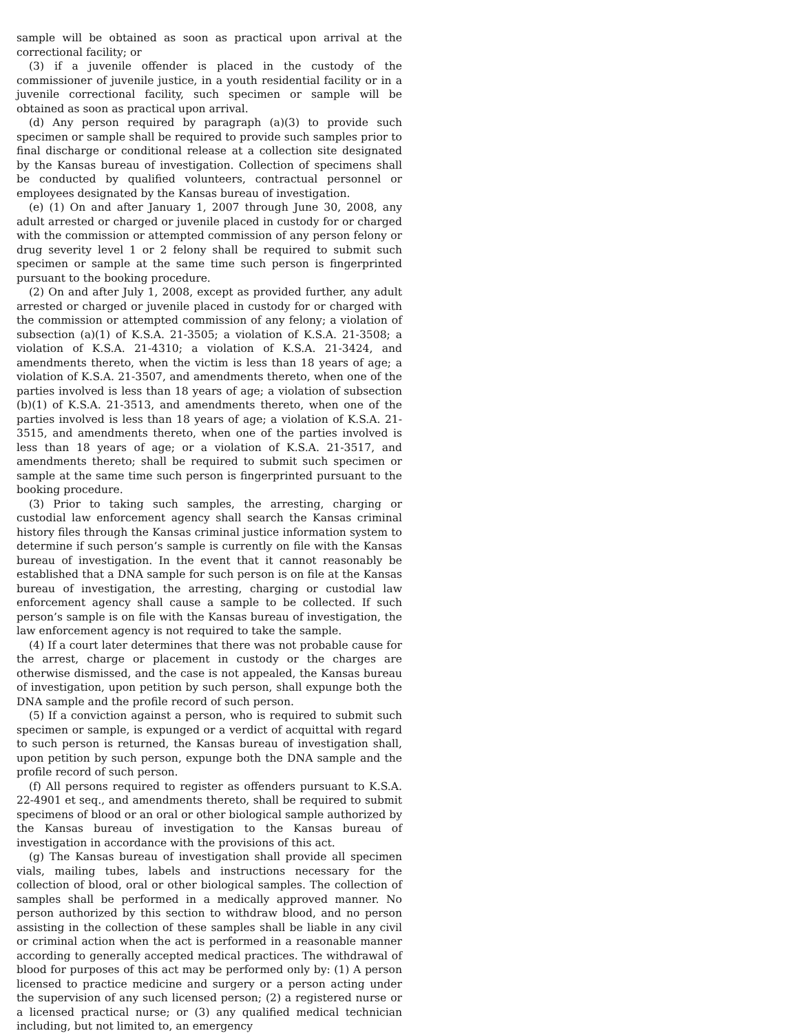sample will be obtained as soon as practical upon arrival at the correctional facility; or
(3) if a juvenile offender is placed in the custody of the commissioner of juvenile justice, in a youth residential facility or in a juvenile correctional facility, such specimen or sample will be obtained as soon as practical upon arrival.
(d) Any person required by paragraph (a)(3) to provide such specimen or sample shall be required to provide such samples prior to final discharge or conditional release at a collection site designated by the Kansas bureau of investigation. Collection of specimens shall be conducted by qualified volunteers, contractual personnel or employees designated by the Kansas bureau of investigation.
(e) (1) On and after January 1, 2007 through June 30, 2008, any adult arrested or charged or juvenile placed in custody for or charged with the commission or attempted commission of any person felony or drug severity level 1 or 2 felony shall be required to submit such specimen or sample at the same time such person is fingerprinted pursuant to the booking procedure.
(2) On and after July 1, 2008, except as provided further, any adult arrested or charged or juvenile placed in custody for or charged with the commission or attempted commission of any felony; a violation of subsection (a)(1) of K.S.A. 21-3505; a violation of K.S.A. 21-3508; a violation of K.S.A. 21-4310; a violation of K.S.A. 21-3424, and amendments thereto, when the victim is less than 18 years of age; a violation of K.S.A. 21-3507, and amendments thereto, when one of the parties involved is less than 18 years of age; a violation of subsection (b)(1) of K.S.A. 21-3513, and amendments thereto, when one of the parties involved is less than 18 years of age; a violation of K.S.A. 21-3515, and amendments thereto, when one of the parties involved is less than 18 years of age; or a violation of K.S.A. 21-3517, and amendments thereto; shall be required to submit such specimen or sample at the same time such person is fingerprinted pursuant to the booking procedure.
(3) Prior to taking such samples, the arresting, charging or custodial law enforcement agency shall search the Kansas criminal history files through the Kansas criminal justice information system to determine if such person’s sample is currently on file with the Kansas bureau of investigation. In the event that it cannot reasonably be established that a DNA sample for such person is on file at the Kansas bureau of investigation, the arresting, charging or custodial law enforcement agency shall cause a sample to be collected. If such person’s sample is on file with the Kansas bureau of investigation, the law enforcement agency is not required to take the sample.
(4) If a court later determines that there was not probable cause for the arrest, charge or placement in custody or the charges are otherwise dismissed, and the case is not appealed, the Kansas bureau of investigation, upon petition by such person, shall expunge both the DNA sample and the profile record of such person.
(5) If a conviction against a person, who is required to submit such specimen or sample, is expunged or a verdict of acquittal with regard to such person is returned, the Kansas bureau of investigation shall, upon petition by such person, expunge both the DNA sample and the profile record of such person.
(f) All persons required to register as offenders pursuant to K.S.A. 22-4901 et seq., and amendments thereto, shall be required to submit specimens of blood or an oral or other biological sample authorized by the Kansas bureau of investigation to the Kansas bureau of investigation in accordance with the provisions of this act.
(g) The Kansas bureau of investigation shall provide all specimen vials, mailing tubes, labels and instructions necessary for the collection of blood, oral or other biological samples. The collection of samples shall be performed in a medically approved manner. No person authorized by this section to withdraw blood, and no person assisting in the collection of these samples shall be liable in any civil or criminal action when the act is performed in a reasonable manner according to generally accepted medical practices. The withdrawal of blood for purposes of this act may be performed only by: (1) A person licensed to practice medicine and surgery or a person acting under the supervision of any such licensed person; (2) a registered nurse or a licensed practical nurse; or (3) any qualified medical technician including, but not limited to, an emergency